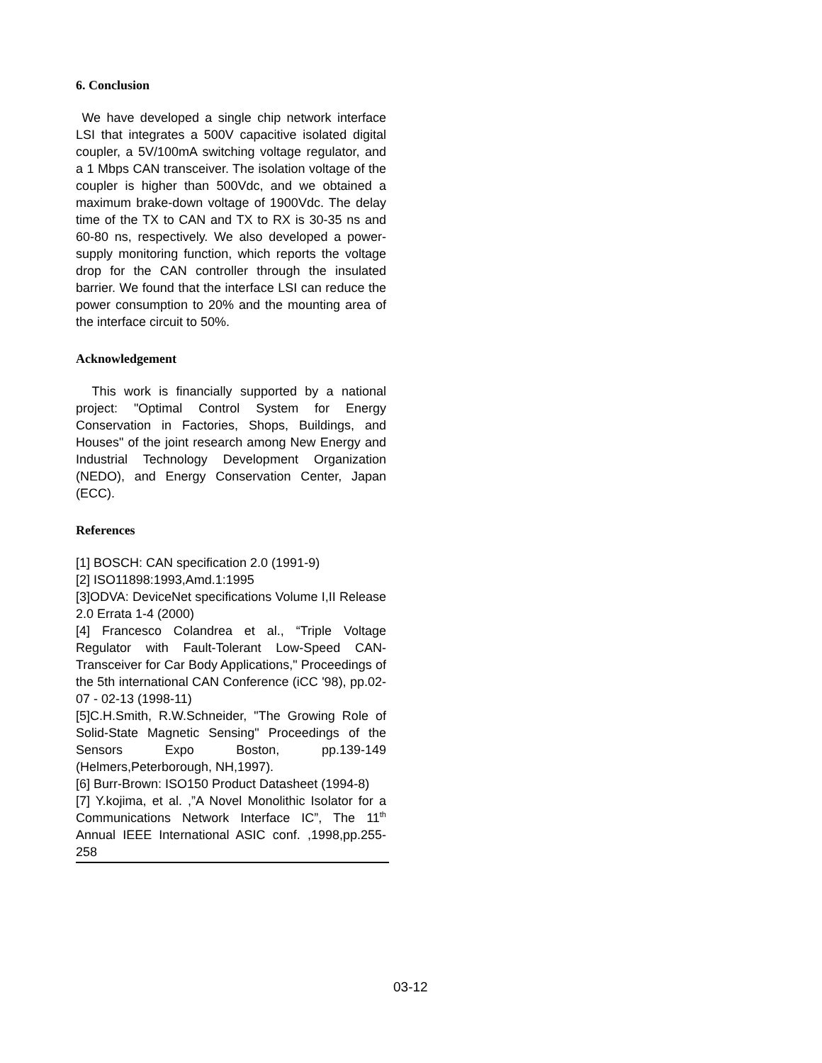6. Conclusion
We have developed a single chip network interface LSI that integrates a 500V capacitive isolated digital coupler, a 5V/100mA switching voltage regulator, and a 1 Mbps CAN transceiver. The isolation voltage of the coupler is higher than 500Vdc, and we obtained a maximum brake-down voltage of 1900Vdc. The delay time of the TX to CAN and TX to RX is 30-35 ns and 60-80 ns, respectively. We also developed a power-supply monitoring function, which reports the voltage drop for the CAN controller through the insulated barrier. We found that the interface LSI can reduce the power consumption to 20% and the mounting area of the interface circuit to 50%.
Acknowledgement
This work is financially supported by a national project: "Optimal Control System for Energy Conservation in Factories, Shops, Buildings, and Houses" of the joint research among New Energy and Industrial Technology Development Organization (NEDO), and Energy Conservation Center, Japan (ECC).
References
[1] BOSCH: CAN specification 2.0 (1991-9)
[2] ISO11898:1993,Amd.1:1995
[3]ODVA: DeviceNet specifications Volume I,II Release 2.0 Errata 1-4 (2000)
[4] Francesco Colandrea et al., “Triple Voltage Regulator with Fault-Tolerant Low-Speed CAN-Transceiver for Car Body Applications," Proceedings of the 5th international CAN Conference (iCC '98), pp.02-07 - 02-13 (1998-11)
[5]C.H.Smith, R.W.Schneider, "The Growing Role of Solid-State Magnetic Sensing" Proceedings of the Sensors Expo Boston, pp.139-149 (Helmers,Peterborough, NH,1997).
[6] Burr-Brown: ISO150 Product Datasheet (1994-8)
[7] Y.kojima, et al. ,”A Novel Monolithic Isolator for a Communications Network Interface IC”, The 11<sup>th</sup> Annual IEEE International ASIC conf. ,1998,pp.255-258
03-12